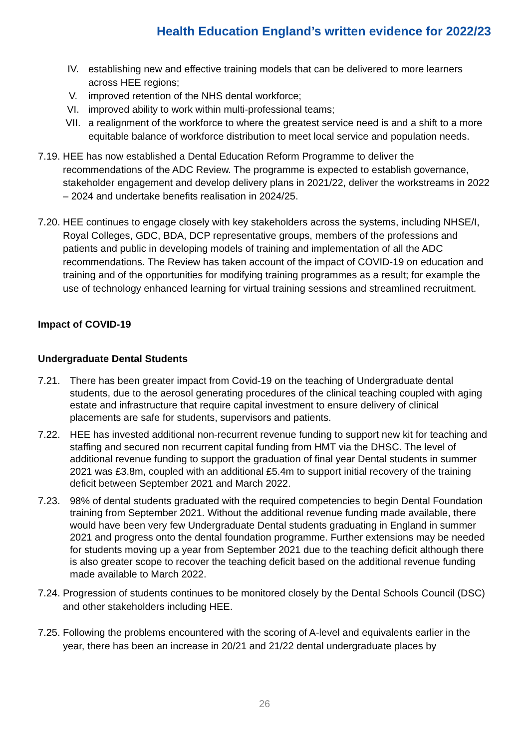Health Education England’s written evidence for 2022/23
IV. establishing new and effective training models that can be delivered to more learners across HEE regions;
V. improved retention of the NHS dental workforce;
VI. improved ability to work within multi-professional teams;
VII. a realignment of the workforce to where the greatest service need is and a shift to a more equitable balance of workforce distribution to meet local service and population needs.
7.19. HEE has now established a Dental Education Reform Programme to deliver the recommendations of the ADC Review. The programme is expected to establish governance, stakeholder engagement and develop delivery plans in 2021/22, deliver the workstreams in 2022 – 2024 and undertake benefits realisation in 2024/25.
7.20. HEE continues to engage closely with key stakeholders across the systems, including NHSE/I, Royal Colleges, GDC, BDA, DCP representative groups, members of the professions and patients and public in developing models of training and implementation of all the ADC recommendations. The Review has taken account of the impact of COVID-19 on education and training and of the opportunities for modifying training programmes as a result; for example the use of technology enhanced learning for virtual training sessions and streamlined recruitment.
Impact of COVID-19
Undergraduate Dental Students
7.21. There has been greater impact from Covid-19 on the teaching of Undergraduate dental students, due to the aerosol generating procedures of the clinical teaching coupled with aging estate and infrastructure that require capital investment to ensure delivery of clinical placements are safe for students, supervisors and patients.
7.22. HEE has invested additional non-recurrent revenue funding to support new kit for teaching and staffing and secured non recurrent capital funding from HMT via the DHSC. The level of additional revenue funding to support the graduation of final year Dental students in summer 2021 was £3.8m, coupled with an additional £5.4m to support initial recovery of the training deficit between September 2021 and March 2022.
7.23. 98% of dental students graduated with the required competencies to begin Dental Foundation training from September 2021. Without the additional revenue funding made available, there would have been very few Undergraduate Dental students graduating in England in summer 2021 and progress onto the dental foundation programme. Further extensions may be needed for students moving up a year from September 2021 due to the teaching deficit although there is also greater scope to recover the teaching deficit based on the additional revenue funding made available to March 2022.
7.24. Progression of students continues to be monitored closely by the Dental Schools Council (DSC) and other stakeholders including HEE.
7.25. Following the problems encountered with the scoring of A-level and equivalents earlier in the year, there has been an increase in 20/21 and 21/22 dental undergraduate places by
26